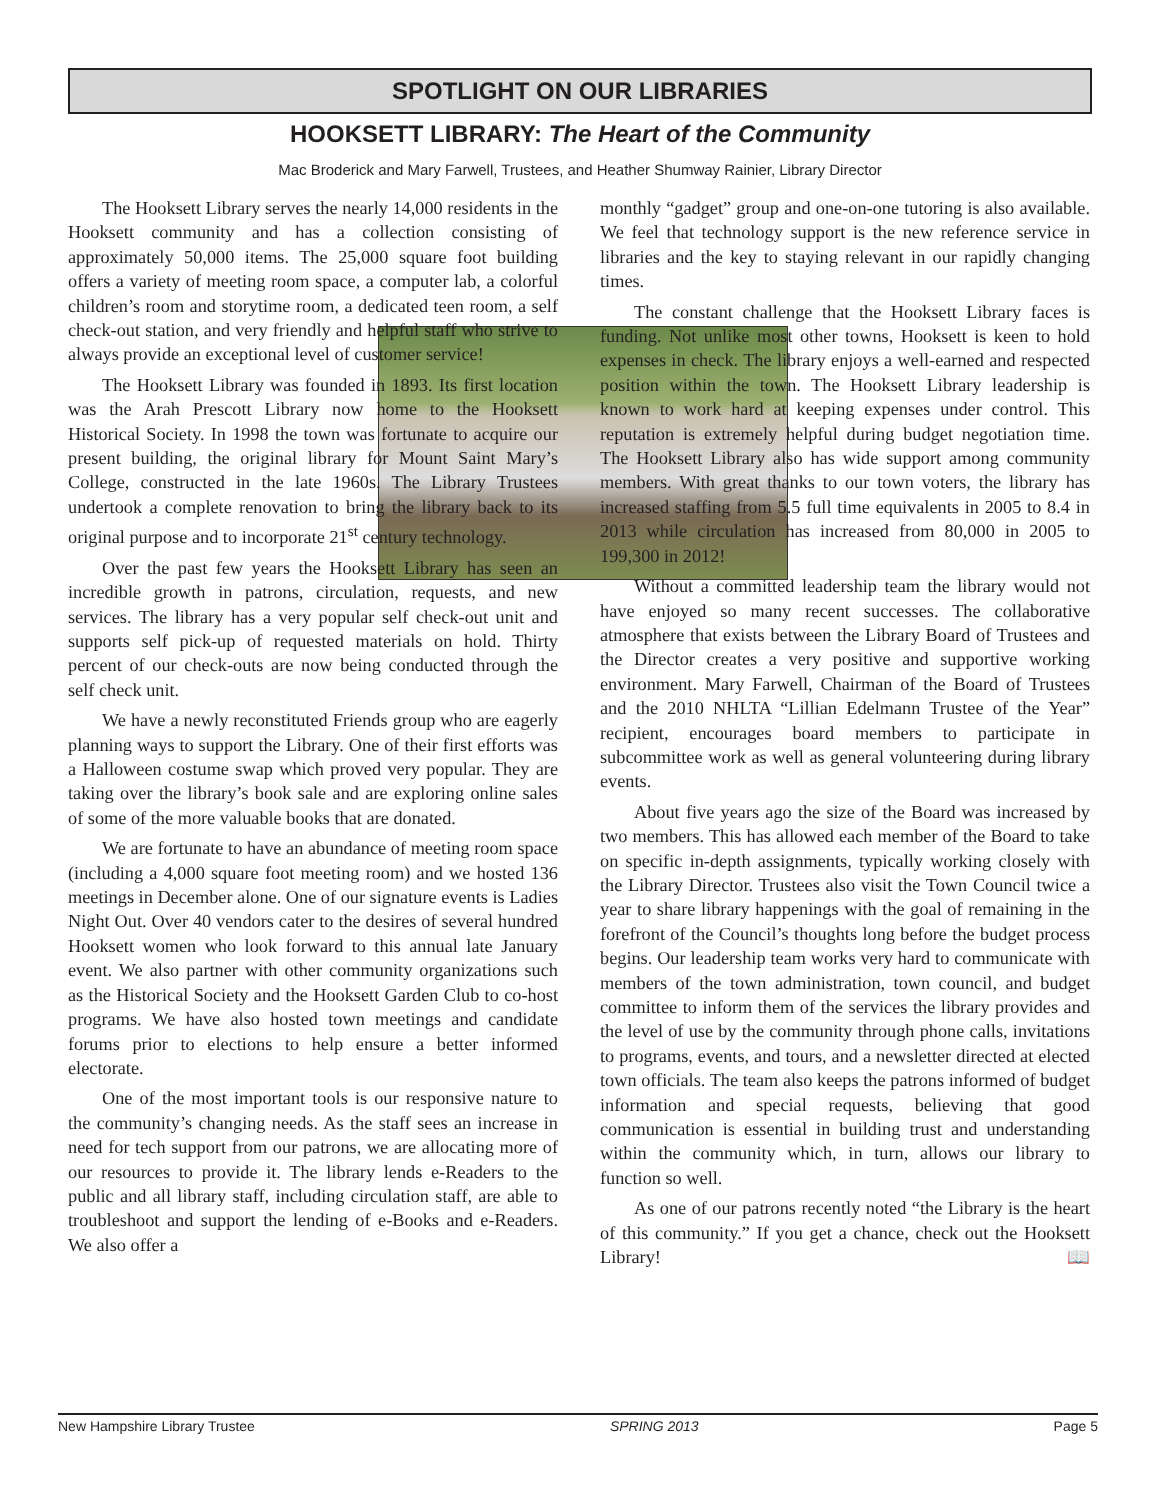SPOTLIGHT ON OUR LIBRARIES
HOOKSETT LIBRARY: The Heart of the Community
Mac Broderick and Mary Farwell, Trustees, and Heather Shumway Rainier, Library Director
The Hooksett Library serves the nearly 14,000 residents in the Hooksett community and has a collection consisting of approximately 50,000 items. The 25,000 square foot building offers a variety of meeting room space, a computer lab, a colorful children’s room and storytime room, a dedicated teen room, a self check-out station, and very friendly and helpful staff who strive to always provide an exceptional level of customer service!
The Hooksett Library was founded in 1893. Its first location was the Arah Prescott Library now home to the Hooksett Historical Society. In 1998 the town was fortunate to acquire our present building, the original library for Mount Saint Mary’s College, constructed in the late 1960s. The Library Trustees undertook a complete renovation to bring the library back to its original purpose and to incorporate 21<sup>st</sup> century technology.
Over the past few years the Hooksett Library has seen an incredible growth in patrons, circulation, requests, and new services. The library has a very popular self check-out unit and supports self pick-up of requested materials on hold. Thirty percent of our check-outs are now being conducted through the self check unit.
We have a newly reconstituted Friends group who are eagerly planning ways to support the Library. One of their first efforts was a Halloween costume swap which proved very popular. They are taking over the library’s book sale and are exploring online sales of some of the more valuable books that are donated.
We are fortunate to have an abundance of meeting room space (including a 4,000 square foot meeting room) and we hosted 136 meetings in December alone. One of our signature events is Ladies Night Out. Over 40 vendors cater to the desires of several hundred Hooksett women who look forward to this annual late January event. We also partner with other community organizations such as the Historical Society and the Hooksett Garden Club to co-host programs. We have also hosted town meetings and candidate forums prior to elections to help ensure a better informed electorate.
One of the most important tools is our responsive nature to the community’s changing needs. As the staff sees an increase in need for tech support from our patrons, we are allocating more of our resources to provide it. The library lends e-Readers to the public and all library staff, including circulation staff, are able to troubleshoot and support the lending of e-Books and e-Readers. We also offer a
monthly “gadget” group and one-on-one tutoring is also available. We feel that technology support is the new reference service in libraries and the key to staying relevant in our rapidly changing times.
The constant challenge that the Hooksett Library faces is funding. Not unlike most other towns, Hooksett is keen to hold expenses in check. The library enjoys a well-earned and respected position within the town. The Hooksett Library leadership is known to work hard at keeping expenses under control. This reputation is extremely helpful during budget negotiation time. The Hooksett Library also has wide support among community members. With great thanks to our town voters, the library has increased staffing from 5.5 full time equivalents in 2005 to 8.4 in 2013 while circulation has increased from 80,000 in 2005 to 199,300 in 2012!
Without a committed leadership team the library would not have enjoyed so many recent successes. The collaborative atmosphere that exists between the Library Board of Trustees and the Director creates a very positive and supportive working environment. Mary Farwell, Chairman of the Board of Trustees and the 2010 NHLTA “Lillian Edelmann Trustee of the Year” recipient, encourages board members to participate in subcommittee work as well as general volunteering during library events.
About five years ago the size of the Board was increased by two members. This has allowed each member of the Board to take on specific in-depth assignments, typically working closely with the Library Director. Trustees also visit the Town Council twice a year to share library happenings with the goal of remaining in the forefront of the Council’s thoughts long before the budget process begins. Our leadership team works very hard to communicate with members of the town administration, town council, and budget committee to inform them of the services the library provides and the level of use by the community through phone calls, invitations to programs, events, and tours, and a newsletter directed at elected town officials. The team also keeps the patrons informed of budget information and special requests, believing that good communication is essential in building trust and understanding within the community which, in turn, allows our library to function so well.
As one of our patrons recently noted “the Library is the heart of this community.” If you get a chance, check out the Hooksett Library! 📖
New Hampshire Library Trustee SPRING 2013 Page 5